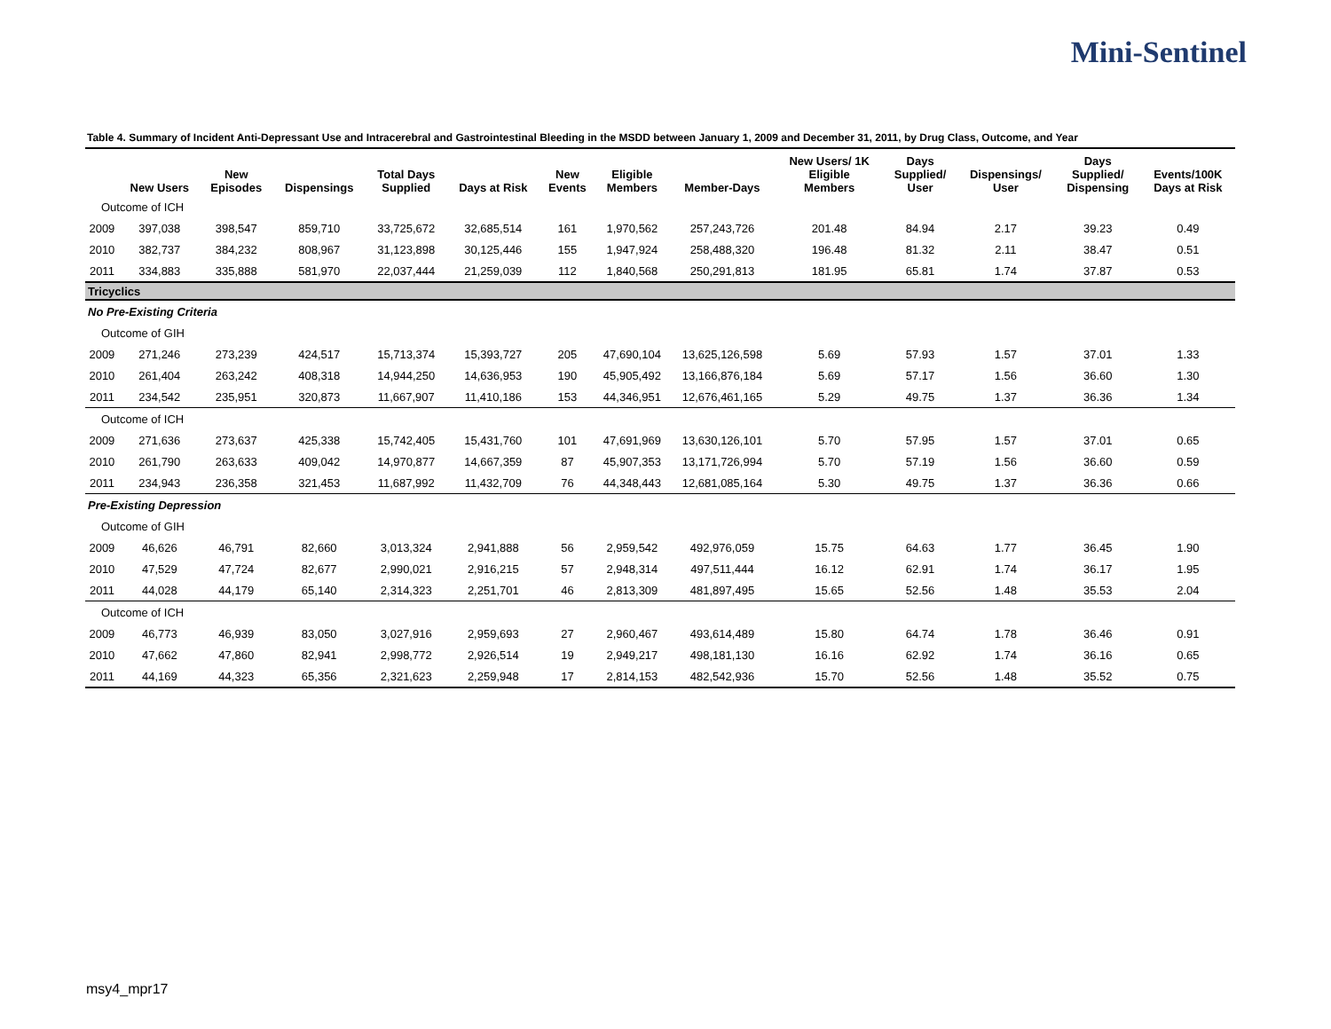Mini-Sentinel
Table 4. Summary of Incident Anti-Depressant Use and Intracerebral and Gastrointestinal Bleeding in the MSDD between January 1, 2009 and December 31, 2011, by Drug Class, Outcome, and Year
| | New Users | New Episodes | Dispensings | Total Days Supplied | Days at Risk | New Events | Eligible Members | Member-Days | New Users/ 1K Eligible Members | Days Supplied/ User | Dispensings/ User | Days Supplied/ Dispensing | Events/100K Days at Risk |
| --- | --- | --- | --- | --- | --- | --- | --- | --- | --- | --- | --- | --- | --- |
| Outcome of ICH | | | | | | | | | | | | | |
| 2009 | 397,038 | 398,547 | 859,710 | 33,725,672 | 32,685,514 | 161 | 1,970,562 | 257,243,726 | 201.48 | 84.94 | 2.17 | 39.23 | 0.49 |
| 2010 | 382,737 | 384,232 | 808,967 | 31,123,898 | 30,125,446 | 155 | 1,947,924 | 258,488,320 | 196.48 | 81.32 | 2.11 | 38.47 | 0.51 |
| 2011 | 334,883 | 335,888 | 581,970 | 22,037,444 | 21,259,039 | 112 | 1,840,568 | 250,291,813 | 181.95 | 65.81 | 1.74 | 37.87 | 0.53 |
| Tricyclics | | | | | | | | | | | | | |
| No Pre-Existing Criteria | | | | | | | | | | | | | |
| Outcome of GIH | | | | | | | | | | | | | |
| 2009 | 271,246 | 273,239 | 424,517 | 15,713,374 | 15,393,727 | 205 | 47,690,104 | 13,625,126,598 | 5.69 | 57.93 | 1.57 | 37.01 | 1.33 |
| 2010 | 261,404 | 263,242 | 408,318 | 14,944,250 | 14,636,953 | 190 | 45,905,492 | 13,166,876,184 | 5.69 | 57.17 | 1.56 | 36.60 | 1.30 |
| 2011 | 234,542 | 235,951 | 320,873 | 11,667,907 | 11,410,186 | 153 | 44,346,951 | 12,676,461,165 | 5.29 | 49.75 | 1.37 | 36.36 | 1.34 |
| Outcome of ICH | | | | | | | | | | | | | |
| 2009 | 271,636 | 273,637 | 425,338 | 15,742,405 | 15,431,760 | 101 | 47,691,969 | 13,630,126,101 | 5.70 | 57.95 | 1.57 | 37.01 | 0.65 |
| 2010 | 261,790 | 263,633 | 409,042 | 14,970,877 | 14,667,359 | 87 | 45,907,353 | 13,171,726,994 | 5.70 | 57.19 | 1.56 | 36.60 | 0.59 |
| 2011 | 234,943 | 236,358 | 321,453 | 11,687,992 | 11,432,709 | 76 | 44,348,443 | 12,681,085,164 | 5.30 | 49.75 | 1.37 | 36.36 | 0.66 |
| Pre-Existing Depression | | | | | | | | | | | | | |
| Outcome of GIH | | | | | | | | | | | | | |
| 2009 | 46,626 | 46,791 | 82,660 | 3,013,324 | 2,941,888 | 56 | 2,959,542 | 492,976,059 | 15.75 | 64.63 | 1.77 | 36.45 | 1.90 |
| 2010 | 47,529 | 47,724 | 82,677 | 2,990,021 | 2,916,215 | 57 | 2,948,314 | 497,511,444 | 16.12 | 62.91 | 1.74 | 36.17 | 1.95 |
| 2011 | 44,028 | 44,179 | 65,140 | 2,314,323 | 2,251,701 | 46 | 2,813,309 | 481,897,495 | 15.65 | 52.56 | 1.48 | 35.53 | 2.04 |
| Outcome of ICH | | | | | | | | | | | | | |
| 2009 | 46,773 | 46,939 | 83,050 | 3,027,916 | 2,959,693 | 27 | 2,960,467 | 493,614,489 | 15.80 | 64.74 | 1.78 | 36.46 | 0.91 |
| 2010 | 47,662 | 47,860 | 82,941 | 2,998,772 | 2,926,514 | 19 | 2,949,217 | 498,181,130 | 16.16 | 62.92 | 1.74 | 36.16 | 0.65 |
| 2011 | 44,169 | 44,323 | 65,356 | 2,321,623 | 2,259,948 | 17 | 2,814,153 | 482,542,936 | 15.70 | 52.56 | 1.48 | 35.52 | 0.75 |
msy4_mpr17